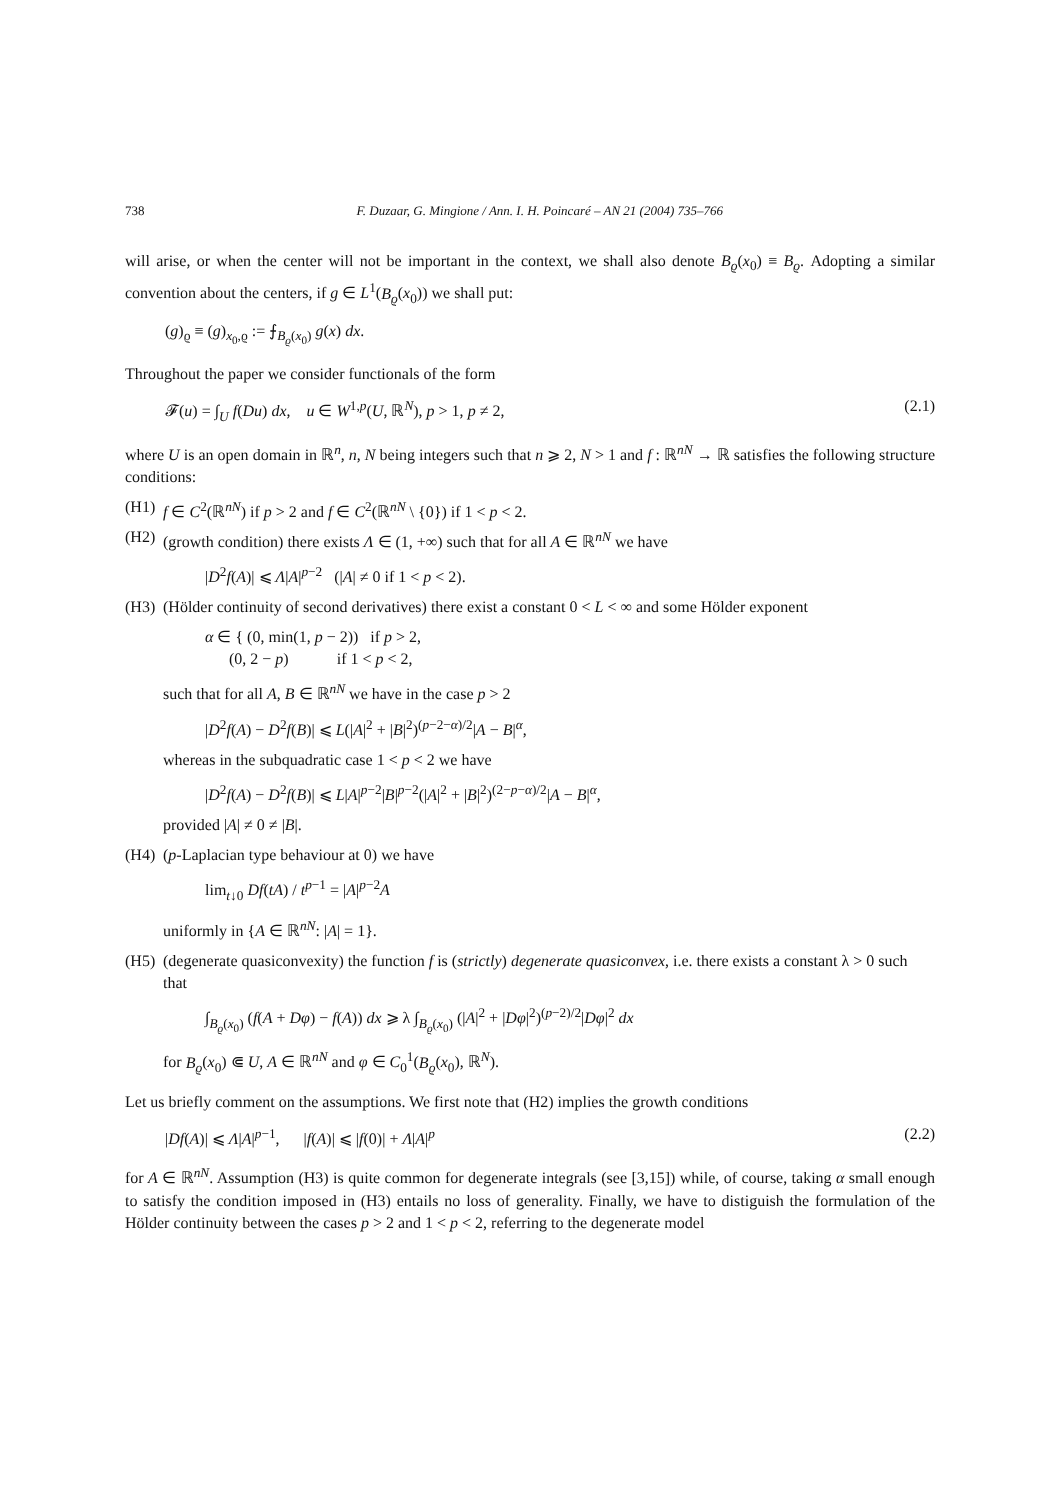738 F. Duzaar, G. Mingione / Ann. I. H. Poincaré – AN 21 (2004) 735–766
will arise, or when the center will not be important in the context, we shall also denote B<sub>ϱ</sub>(x<sub>0</sub>) ≡ B<sub>ϱ</sub>. Adopting a similar convention about the centers, if g ∈ L<sup>1</sup>(B<sub>ϱ</sub>(x<sub>0</sub>)) we shall put:
(g)<sub>ϱ</sub> ≡ (g)<sub>x<sub>0</sub>,ϱ</sub> := ⨍<sub>B<sub>ϱ</sub>(x<sub>0</sub>)</sub> g(x) dx.
Throughout the paper we consider functionals of the form
𝓕(u) = ∫<sub>U</sub> f(Du) dx, u ∈ W<sup>1,p</sup>(U, ℝ<sup>N</sup>), p > 1, p ≠ 2, (2.1)
where U is an open domain in ℝ<sup>n</sup>, n, N being integers such that n ⩾ 2, N > 1 and f : ℝ<sup>nN</sup> → ℝ satisfies the following structure conditions:
(H1) f ∈ C<sup>2</sup>(ℝ<sup>nN</sup>) if p > 2 and f ∈ C<sup>2</sup>(ℝ<sup>nN</sup> \ {0}) if 1 < p < 2.
(H2) (growth condition) there exists Λ ∈ (1, +∞) such that for all A ∈ ℝ<sup>nN</sup> we have
|D<sup>2</sup>f(A)| ⩽ Λ|A|<sup>p−2</sup> (|A| ≠ 0 if 1 < p < 2).
(H3) (Hölder continuity of second derivatives) there exist a constant 0 < L < ∞ and some Hölder exponent
α ∈ { (0, min(1, p − 2)) if p > 2,
(0, 2 − p) if 1 < p < 2,
such that for all A, B ∈ ℝ<sup>nN</sup> we have in the case p > 2
|D<sup>2</sup>f(A) − D<sup>2</sup>f(B)| ⩽ L(|A|<sup>2</sup> + |B|<sup>2</sup>)<sup>(p−2−α)/2</sup>|A − B|<sup>α</sup>,
whereas in the subquadratic case 1 < p < 2 we have
|D<sup>2</sup>f(A) − D<sup>2</sup>f(B)| ⩽ L|A|<sup>p−2</sup>|B|<sup>p−2</sup>(|A|<sup>2</sup> + |B|<sup>2</sup>)<sup>(2−p−α)/2</sup>|A − B|<sup>α</sup>,
provided |A| ≠ 0 ≠ |B|.
(H4) (p-Laplacian type behaviour at 0) we have
lim<sub>t↓0</sub> Df(tA) / t<sup>p−1</sup> = |A|<sup>p−2</sup>A
uniformly in {A ∈ ℝ<sup>nN</sup>: |A| = 1}.
(H5) (degenerate quasiconvexity) the function f is (strictly) degenerate quasiconvex, i.e. there exists a constant λ > 0 such that
∫<sub>B<sub>ϱ</sub>(x<sub>0</sub>)</sub> (f(A + Dφ) − f(A)) dx ⩾ λ ∫<sub>B<sub>ϱ</sub>(x<sub>0</sub>)</sub> (|A|<sup>2</sup> + |Dφ|<sup>2</sup>)<sup>(p−2)/2</sup>|Dφ|<sup>2</sup> dx
for B<sub>ϱ</sub>(x<sub>0</sub>) ⋐ U, A ∈ ℝ<sup>nN</sup> and φ ∈ C<sub>0</sub><sup>1</sup>(B<sub>ϱ</sub>(x<sub>0</sub>), ℝ<sup>N</sup>).
Let us briefly comment on the assumptions. We first note that (H2) implies the growth conditions
|Df(A)| ⩽ Λ|A|<sup>p−1</sup>, |f(A)| ⩽ |f(0)| + Λ|A|<sup>p</sup> (2.2)
for A ∈ ℝ<sup>nN</sup>. Assumption (H3) is quite common for degenerate integrals (see [3,15]) while, of course, taking α small enough to satisfy the condition imposed in (H3) entails no loss of generality. Finally, we have to distiguish the formulation of the Hölder continuity between the cases p > 2 and 1 < p < 2, referring to the degenerate model